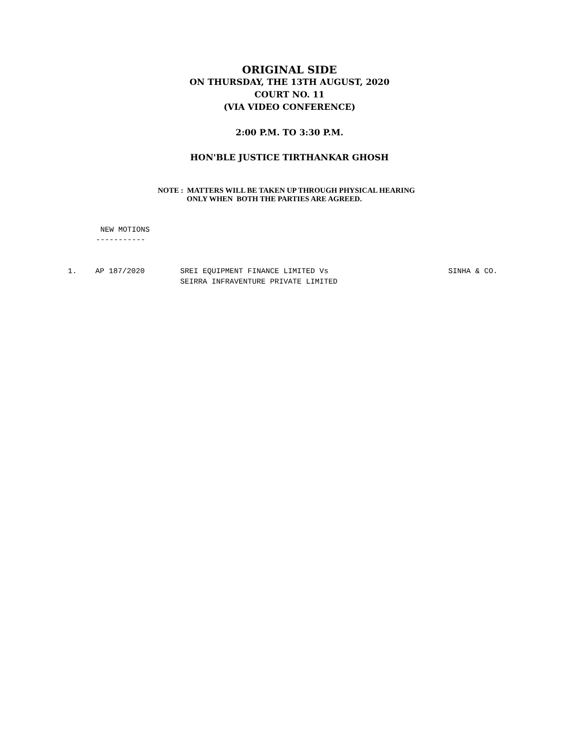ORIGINAL SIDE
ON THURSDAY, THE 13TH AUGUST, 2020
COURT NO. 11
(VIA VIDEO CONFERENCE)
2:00 P.M. TO 3:30 P.M.
HON'BLE JUSTICE TIRTHANKAR GHOSH
NOTE : MATTERS WILL BE TAKEN UP THROUGH PHYSICAL HEARING
ONLY WHEN BOTH THE PARTIES ARE AGREED.
NEW MOTIONS
-----------
1. AP 187/2020 SREI EQUIPMENT FINANCE LIMITED Vs
SEIRRA INFRAVENTURE PRIVATE LIMITED
SINHA & CO.